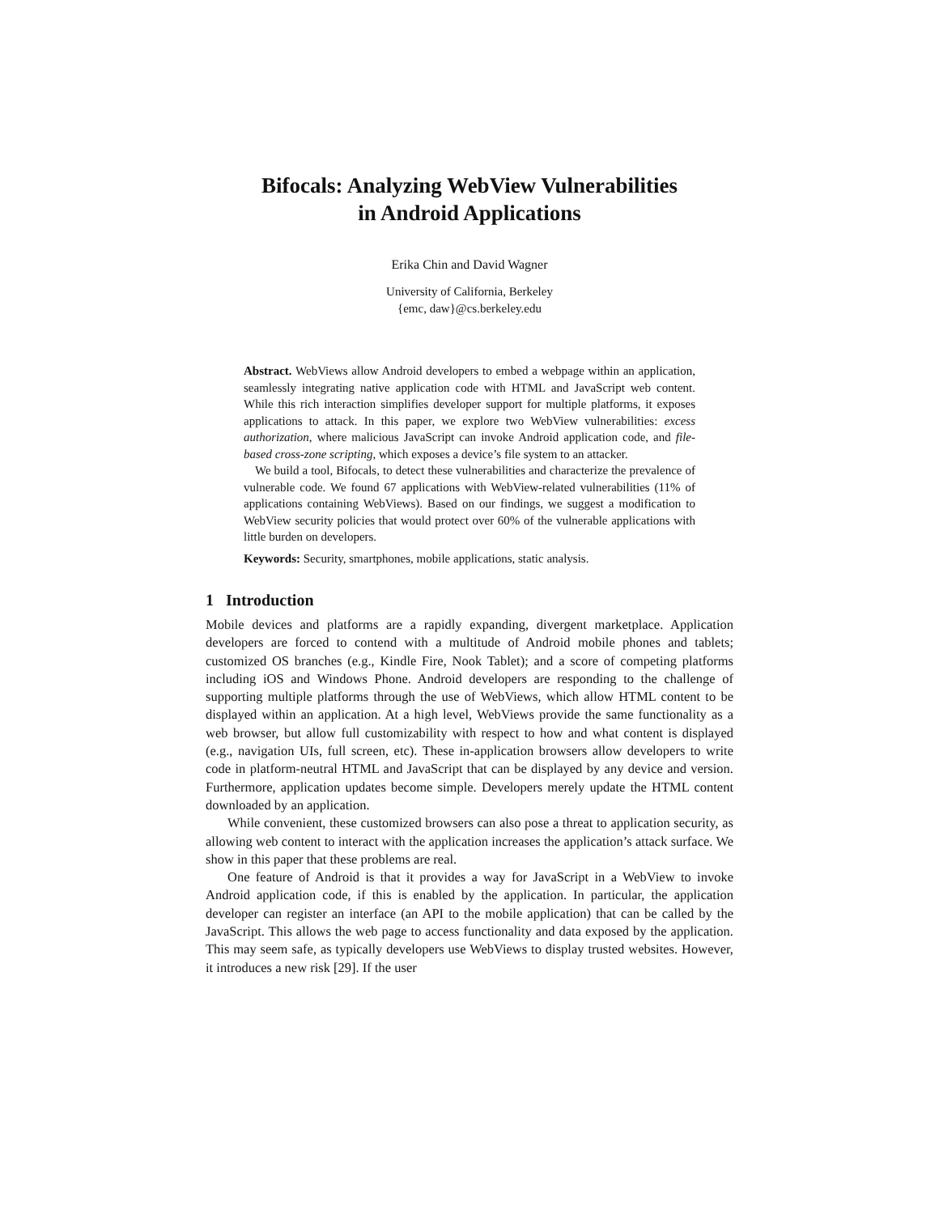Bifocals: Analyzing WebView Vulnerabilities
in Android Applications
Erika Chin and David Wagner
University of California, Berkeley
{emc, daw}@cs.berkeley.edu
Abstract. WebViews allow Android developers to embed a webpage within an application, seamlessly integrating native application code with HTML and JavaScript web content. While this rich interaction simplifies developer support for multiple platforms, it exposes applications to attack. In this paper, we explore two WebView vulnerabilities: excess authorization, where malicious JavaScript can invoke Android application code, and file-based cross-zone scripting, which exposes a device’s file system to an attacker.
We build a tool, Bifocals, to detect these vulnerabilities and characterize the prevalence of vulnerable code. We found 67 applications with WebView-related vulnerabilities (11% of applications containing WebViews). Based on our findings, we suggest a modification to WebView security policies that would protect over 60% of the vulnerable applications with little burden on developers.
Keywords: Security, smartphones, mobile applications, static analysis.
1 Introduction
Mobile devices and platforms are a rapidly expanding, divergent marketplace. Application developers are forced to contend with a multitude of Android mobile phones and tablets; customized OS branches (e.g., Kindle Fire, Nook Tablet); and a score of competing platforms including iOS and Windows Phone. Android developers are responding to the challenge of supporting multiple platforms through the use of WebViews, which allow HTML content to be displayed within an application. At a high level, WebViews provide the same functionality as a web browser, but allow full customizability with respect to how and what content is displayed (e.g., navigation UIs, full screen, etc). These in-application browsers allow developers to write code in platform-neutral HTML and JavaScript that can be displayed by any device and version. Furthermore, application updates become simple. Developers merely update the HTML content downloaded by an application.
While convenient, these customized browsers can also pose a threat to application security, as allowing web content to interact with the application increases the application’s attack surface. We show in this paper that these problems are real.
One feature of Android is that it provides a way for JavaScript in a WebView to invoke Android application code, if this is enabled by the application. In particular, the application developer can register an interface (an API to the mobile application) that can be called by the JavaScript. This allows the web page to access functionality and data exposed by the application. This may seem safe, as typically developers use WebViews to display trusted websites. However, it introduces a new risk [29]. If the user